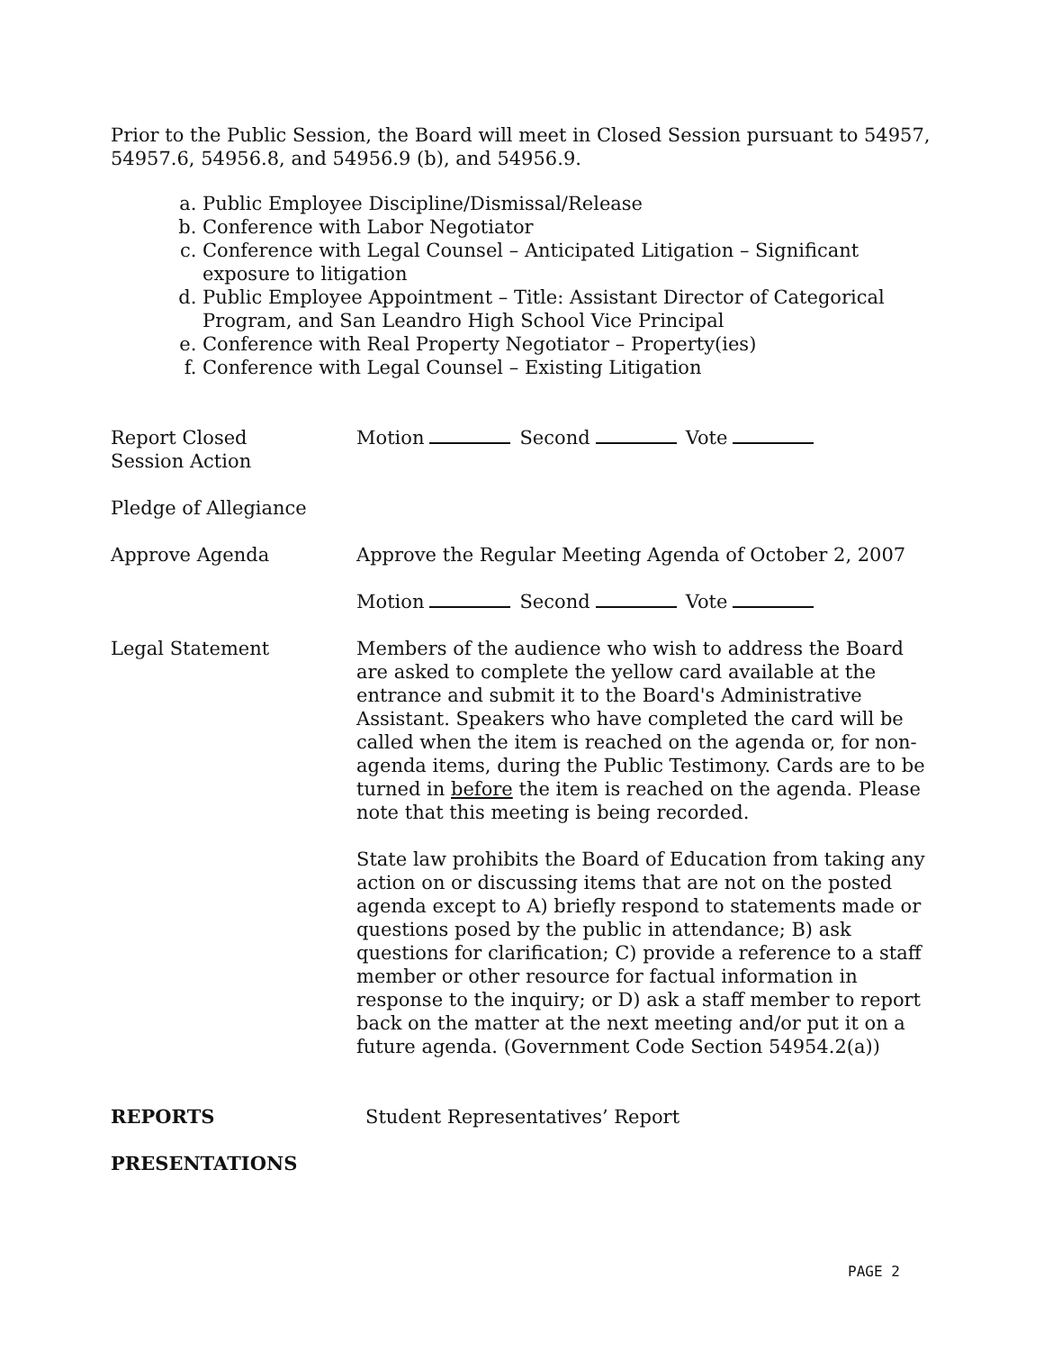Prior to the Public Session, the Board will meet in Closed Session pursuant to 54957, 54957.6, 54956.8, and 54956.9 (b), and 54956.9.
a. Public Employee Discipline/Dismissal/Release
b. Conference with Labor Negotiator
c. Conference with Legal Counsel – Anticipated Litigation – Significant exposure to litigation
d. Public Employee Appointment – Title: Assistant Director of Categorical Program, and San Leandro High School Vice Principal
e. Conference with Real Property Negotiator – Property(ies)
f. Conference with Legal Counsel – Existing Litigation
Report Closed
Session Action
Motion Second Vote
Pledge of Allegiance
Approve Agenda Approve the Regular Meeting Agenda of October 2, 2007
Motion Second Vote
Legal Statement Members of the audience who wish to address the Board are asked to complete the yellow card available at the entrance and submit it to the Board's Administrative Assistant. Speakers who have completed the card will be called when the item is reached on the agenda or, for non-agenda items, during the Public Testimony. Cards are to be turned in before the item is reached on the agenda. Please note that this meeting is being recorded.
State law prohibits the Board of Education from taking any action on or discussing items that are not on the posted agenda except to A) briefly respond to statements made or questions posed by the public in attendance; B) ask questions for clarification; C) provide a reference to a staff member or other resource for factual information in response to the inquiry; or D) ask a staff member to report back on the matter at the next meeting and/or put it on a future agenda. (Government Code Section 54954.2(a))
REPORTS Student Representatives’ Report
PRESENTATIONS
PAGE 2